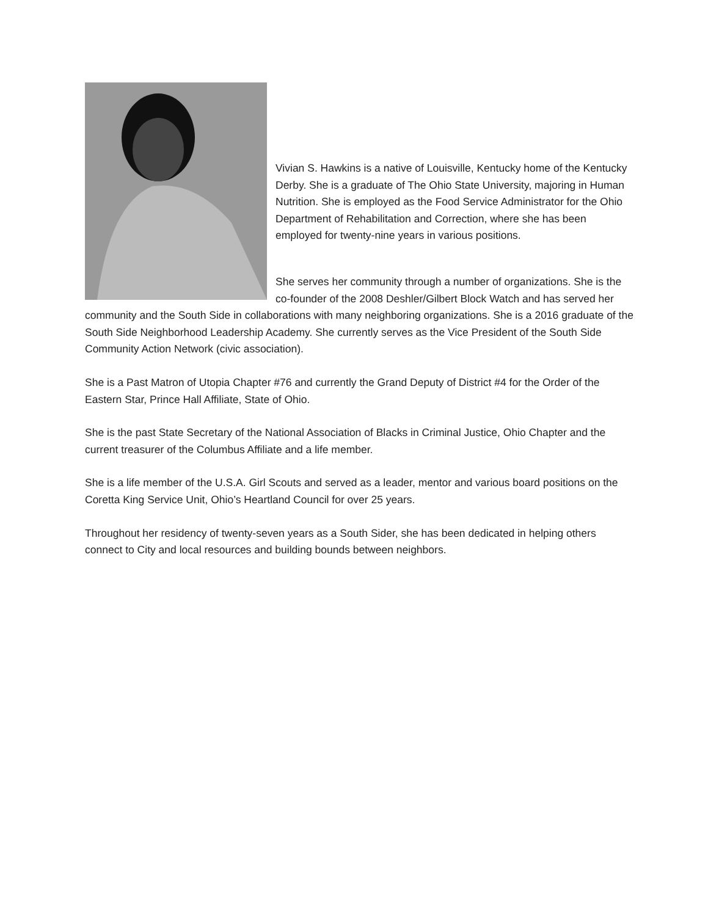Vivian S. Hawkins is a native of Louisville, Kentucky home of the Kentucky Derby. She is a graduate of The Ohio State University, majoring in Human Nutrition. She is employed as the Food Service Administrator for the Ohio Department of Rehabilitation and Correction, where she has been employed for twenty-nine years in various positions.
She serves her community through a number of organizations. She is the co-founder of the 2008 Deshler/Gilbert Block Watch and has served her community and the South Side in collaborations with many neighboring organizations. She is a 2016 graduate of the South Side Neighborhood Leadership Academy. She currently serves as the Vice President of the South Side Community Action Network (civic association).
She is a Past Matron of Utopia Chapter #76 and currently the Grand Deputy of District #4 for the Order of the Eastern Star, Prince Hall Affiliate, State of Ohio.
She is the past State Secretary of the National Association of Blacks in Criminal Justice, Ohio Chapter and the current treasurer of the Columbus Affiliate and a life member.
She is a life member of the U.S.A. Girl Scouts and served as a leader, mentor and various board positions on the Coretta King Service Unit, Ohio’s Heartland Council for over 25 years.
Throughout her residency of twenty-seven years as a South Sider, she has been dedicated in helping others connect to City and local resources and building bounds between neighbors.